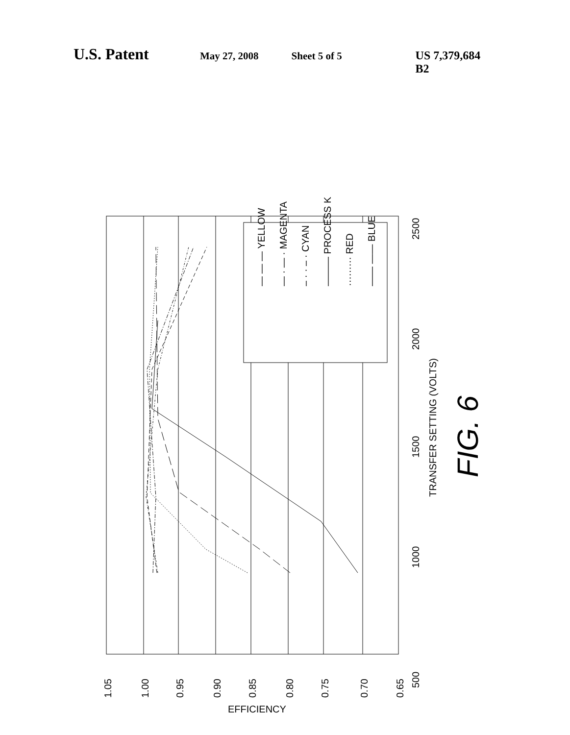U.S. Patent May 27, 2008 Sheet 5 of 5 US 7,379,684 B2
— — — YELLOW
— · — · MAGENTA
– · · – · CYAN
——— PROCESS K
········· RED
—— —— BLUE
500
1000
1500
2000
2500
TRANSFER SETTING (VOLTS)
1.05
1.00
0.95
0.90
0.85
0.80
0.75
0.70
0.65
EFFICIENCY
FIG. 6